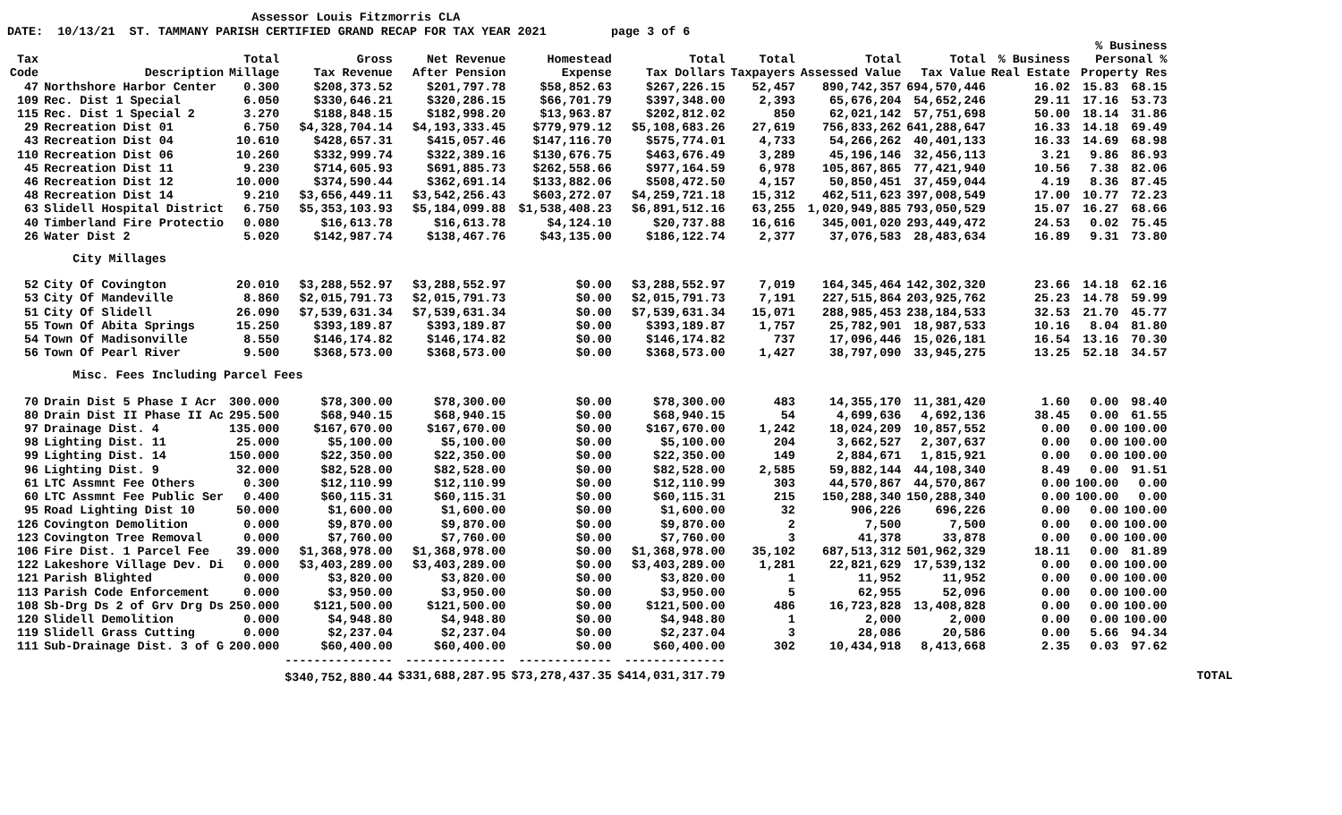Assessor Louis Fitzmorris CLA DATE: 10/13/21 ST. TAMMANY PARISH CERTIFIED GRAND RECAP FOR TAX YEAR 2021 page 3 of 6
| Tax Code | Description | Total Millage | Gross Tax Revenue | Net Revenue After Pension | Homestead Expense | Total Tax Dollars | Total Taxpayers | Total Assessed Value | Total Tax Value | % Business Real Estate | % Business Personal % Property Res | | |
| --- | --- | --- | --- | --- | --- | --- | --- | --- | --- | --- | --- | --- | --- |
| 47 | Northshore Harbor Center | 0.300 | $208,373.52 | $201,797.78 | $58,852.63 | $267,226.15 | 52,457 | 890,742,357 | 694,570,446 | 16.02 | 15.83 | 68.15 | |
| 109 | Rec. Dist 1 Special | 6.050 | $330,646.21 | $320,286.15 | $66,701.79 | $397,348.00 | 2,393 | 65,676,204 | 54,652,246 | 29.11 | 17.16 | 53.73 | |
| 115 | Rec. Dist 1 Special 2 | 3.270 | $188,848.15 | $182,998.20 | $13,963.87 | $202,812.02 | 850 | 62,021,142 | 57,751,698 | 50.00 | 18.14 | 31.86 | |
| 29 | Recreation Dist 01 | 6.750 | $4,328,704.14 | $4,193,333.45 | $779,979.12 | $5,108,683.26 | 27,619 | 756,833,262 | 641,288,647 | 16.33 | 14.18 | 69.49 | |
| 43 | Recreation Dist 04 | 10.610 | $428,657.31 | $415,057.46 | $147,116.70 | $575,774.01 | 4,733 | 54,266,262 | 40,401,133 | 16.33 | 14.69 | 68.98 | |
| 110 | Recreation Dist 06 | 10.260 | $332,999.74 | $322,389.16 | $130,676.75 | $463,676.49 | 3,289 | 45,196,146 | 32,456,113 | 3.21 | 9.86 | 86.93 | |
| 45 | Recreation Dist 11 | 9.230 | $714,605.93 | $691,885.73 | $262,558.66 | $977,164.59 | 6,978 | 105,867,865 | 77,421,940 | 10.56 | 7.38 | 82.06 | |
| 46 | Recreation Dist 12 | 10.000 | $374,590.44 | $362,691.14 | $133,882.06 | $508,472.50 | 4,157 | 50,850,451 | 37,459,044 | 4.19 | 8.36 | 87.45 | |
| 48 | Recreation Dist 14 | 9.210 | $3,656,449.11 | $3,542,256.43 | $603,272.07 | $4,259,721.18 | 15,312 | 462,511,623 | 397,008,549 | 17.00 | 10.77 | 72.23 | |
| 63 | Slidell Hospital District | 6.750 | $5,353,103.93 | $5,184,099.88 | $1,538,408.23 | $6,891,512.16 | 63,255 | 1,020,949,885 | 793,050,529 | 15.07 | 16.27 | 68.66 | |
| 40 | Timberland Fire Protectio | 0.080 | $16,613.78 | $16,613.78 | $4,124.10 | $20,737.88 | 16,616 | 345,001,020 | 293,449,472 | 24.53 | 0.02 | 75.45 | |
| 26 | Water Dist 2 | 5.020 | $142,987.74 | $138,467.76 | $43,135.00 | $186,122.74 | 2,377 | 37,076,583 | 28,483,634 | 16.89 | 9.31 | 73.80 | |
| | City Millages | | | | | | | | | | | | |
| 52 | City Of Covington | 20.010 | $3,288,552.97 | $3,288,552.97 | $0.00 | $3,288,552.97 | 7,019 | 164,345,464 | 142,302,320 | 23.66 | 14.18 | 62.16 | |
| 53 | City Of Mandeville | 8.860 | $2,015,791.73 | $2,015,791.73 | $0.00 | $2,015,791.73 | 7,191 | 227,515,864 | 203,925,762 | 25.23 | 14.78 | 59.99 | |
| 51 | City Of Slidell | 26.090 | $7,539,631.34 | $7,539,631.34 | $0.00 | $7,539,631.34 | 15,071 | 288,985,453 | 238,184,533 | 32.53 | 21.70 | 45.77 | |
| 55 | Town Of Abita Springs | 15.250 | $393,189.87 | $393,189.87 | $0.00 | $393,189.87 | 1,757 | 25,782,901 | 18,987,533 | 10.16 | 8.04 | 81.80 | |
| 54 | Town Of Madisonville | 8.550 | $146,174.82 | $146,174.82 | $0.00 | $146,174.82 | 737 | 17,096,446 | 15,026,181 | 16.54 | 13.16 | 70.30 | |
| 56 | Town Of Pearl River | 9.500 | $368,573.00 | $368,573.00 | $0.00 | $368,573.00 | 1,427 | 38,797,090 | 33,945,275 | 13.25 | 52.18 | 34.57 | |
| | Misc. Fees Including Parcel Fees | | | | | | | | | | | | |
| 70 | Drain Dist 5 Phase I Acr | 300.000 | $78,300.00 | $78,300.00 | $0.00 | $78,300.00 | 483 | 14,355,170 | 11,381,420 | 1.60 | 0.00 | 98.40 | |
| 80 | Drain Dist II Phase II Ac | 295.500 | $68,940.15 | $68,940.15 | $0.00 | $68,940.15 | 54 | 4,699,636 | 4,692,136 | 38.45 | 0.00 | 61.55 | |
| 97 | Drainage Dist. 4 | 135.000 | $167,670.00 | $167,670.00 | $0.00 | $167,670.00 | 1,242 | 18,024,209 | 10,857,552 | 0.00 | 0.00 | 100.00 | |
| 98 | Lighting Dist. 11 | 25.000 | $5,100.00 | $5,100.00 | $0.00 | $5,100.00 | 204 | 3,662,527 | 2,307,637 | 0.00 | 0.00 | 100.00 | |
| 99 | Lighting Dist. 14 | 150.000 | $22,350.00 | $22,350.00 | $0.00 | $22,350.00 | 149 | 2,884,671 | 1,815,921 | 0.00 | 0.00 | 100.00 | |
| 96 | Lighting Dist. 9 | 32.000 | $82,528.00 | $82,528.00 | $0.00 | $82,528.00 | 2,585 | 59,882,144 | 44,108,340 | 8.49 | 0.00 | 91.51 | |
| 61 | LTC Assmnt Fee Others | 0.300 | $12,110.99 | $12,110.99 | $0.00 | $12,110.99 | 303 | 44,570,867 | 44,570,867 | 0.00 | 100.00 | 0.00 | |
| 60 | LTC Assmnt Fee Public Ser | 0.400 | $60,115.31 | $60,115.31 | $0.00 | $60,115.31 | 215 | 150,288,340 | 150,288,340 | 0.00 | 100.00 | 0.00 | |
| 95 | Road Lighting Dist 10 | 50.000 | $1,600.00 | $1,600.00 | $0.00 | $1,600.00 | 32 | 906,226 | 696,226 | 0.00 | 0.00 | 100.00 | |
| 126 | Covington Demolition | 0.000 | $9,870.00 | $9,870.00 | $0.00 | $9,870.00 | 2 | 7,500 | 7,500 | 0.00 | 0.00 | 100.00 | |
| 123 | Covington Tree Removal | 0.000 | $7,760.00 | $7,760.00 | $0.00 | $7,760.00 | 3 | 41,378 | 33,878 | 0.00 | 0.00 | 100.00 | |
| 106 | Fire Dist. 1 Parcel Fee | 39.000 | $1,368,978.00 | $1,368,978.00 | $0.00 | $1,368,978.00 | 35,102 | 687,513,312 | 501,962,329 | 18.11 | 0.00 | 81.89 | |
| 122 | Lakeshore Village Dev. Di | 0.000 | $3,403,289.00 | $3,403,289.00 | $0.00 | $3,403,289.00 | 1,281 | 22,821,629 | 17,539,132 | 0.00 | 0.00 | 100.00 | |
| 121 | Parish Blighted | 0.000 | $3,820.00 | $3,820.00 | $0.00 | $3,820.00 | 1 | 11,952 | 11,952 | 0.00 | 0.00 | 100.00 | |
| 113 | Parish Code Enforcement | 0.000 | $3,950.00 | $3,950.00 | $0.00 | $3,950.00 | 5 | 62,955 | 52,096 | 0.00 | 0.00 | 100.00 | |
| 108 | Sb-Drg Ds 2 of Grv Drg Ds | 250.000 | $121,500.00 | $121,500.00 | $0.00 | $121,500.00 | 486 | 16,723,828 | 13,408,828 | 0.00 | 0.00 | 100.00 | |
| 120 | Slidell Demolition | 0.000 | $4,948.80 | $4,948.80 | $0.00 | $4,948.80 | 1 | 2,000 | 2,000 | 0.00 | 0.00 | 100.00 | |
| 119 | Slidell Grass Cutting | 0.000 | $2,237.04 | $2,237.04 | $0.00 | $2,237.04 | 3 | 28,086 | 20,586 | 0.00 | 5.66 | 94.34 | |
| 111 | Sub-Drainage Dist. 3 of G | 200.000 | $60,400.00 | $60,400.00 | $0.00 | $60,400.00 | 302 | 10,434,918 | 8,413,668 | 2.35 | 0.03 | 97.62 | |
| | | | --------------- | -------------- | ------------- | -------------- | | | | | | | |
| | | | $340,752,880.44 | $331,688,287.95 | $73,278,437.35 | $414,031,317.79 | | | | | | | TOTAL |